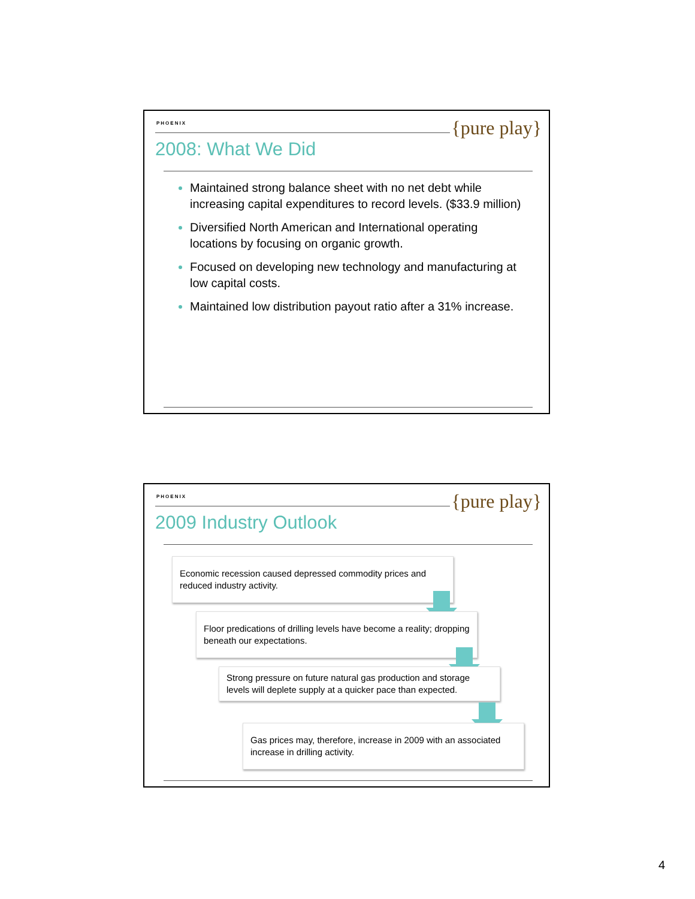PHOENIX {pure play}
2008: What We Did
Maintained strong balance sheet with no net debt while increasing capital expenditures to record levels. ($33.9 million)
Diversified North American and International operating locations by focusing on organic growth.
Focused on developing new technology and manufacturing at low capital costs.
Maintained low distribution payout ratio after a 31% increase.
PHOENIX {pure play}
2009 Industry Outlook
Economic recession caused depressed commodity prices and reduced industry activity.
Floor predications of drilling levels have become a reality; dropping beneath our expectations.
Strong pressure on future natural gas production and storage levels will deplete supply at a quicker pace than expected.
Gas prices may, therefore, increase in 2009 with an associated increase in drilling activity.
4